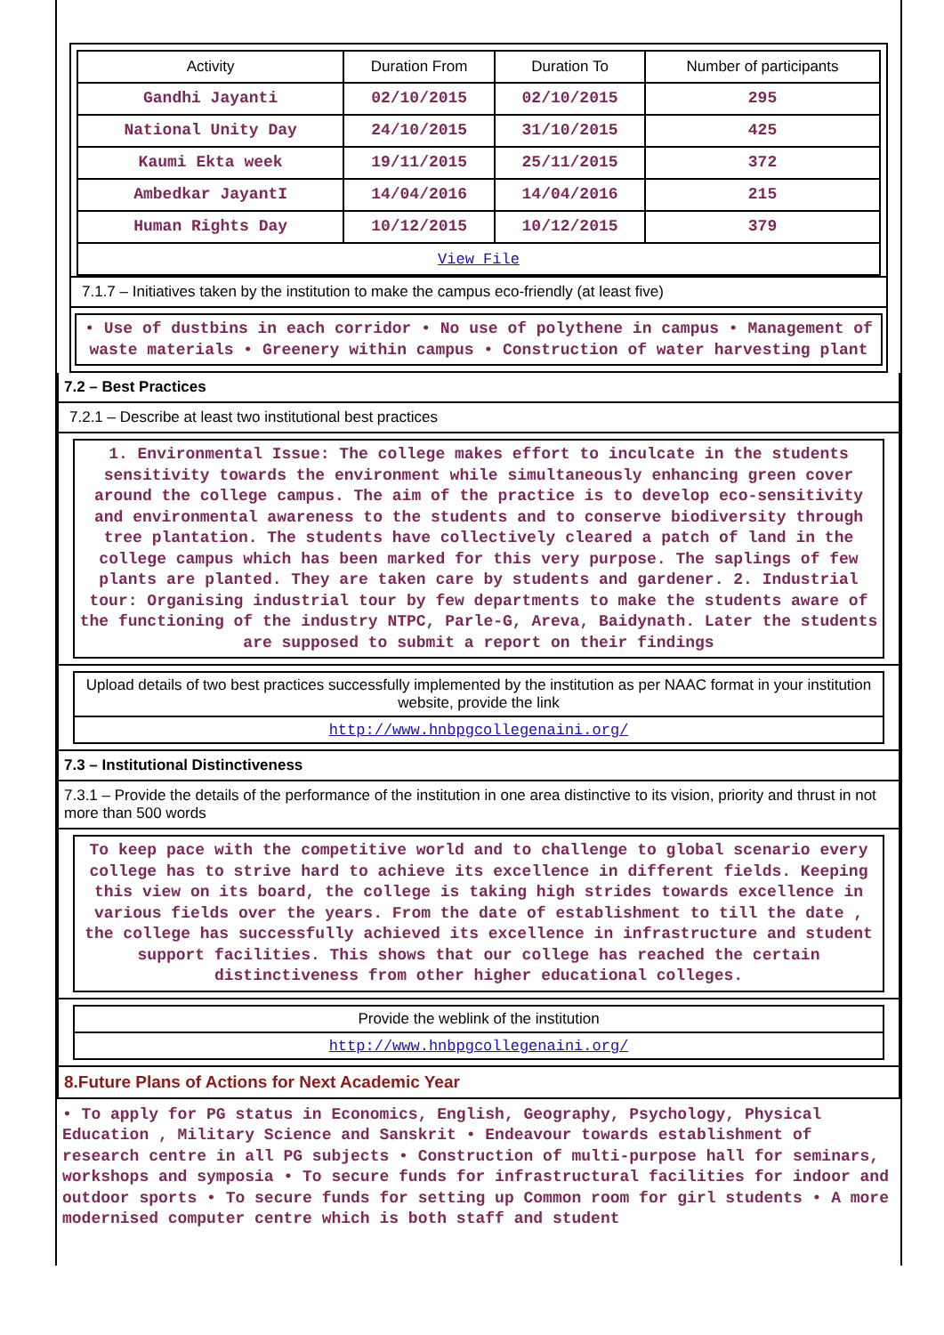| Activity | Duration From | Duration To | Number of participants |
| --- | --- | --- | --- |
| Gandhi Jayanti | 02/10/2015 | 02/10/2015 | 295 |
| National Unity Day | 24/10/2015 | 31/10/2015 | 425 |
| Kaumi Ekta week | 19/11/2015 | 25/11/2015 | 372 |
| Ambedkar JayantI | 14/04/2016 | 14/04/2016 | 215 |
| Human Rights Day | 10/12/2015 | 10/12/2015 | 379 |
| View File | | | |
7.1.7 – Initiatives taken by the institution to make the campus eco-friendly (at least five)
• Use of dustbins in each corridor • No use of polythene in campus • Management of waste materials • Greenery within campus • Construction of water harvesting plant
7.2 – Best Practices
7.2.1 – Describe at least two institutional best practices
1. Environmental Issue: The college makes effort to inculcate in the students sensitivity towards the environment while simultaneously enhancing green cover around the college campus. The aim of the practice is to develop eco-sensitivity and environmental awareness to the students and to conserve biodiversity through tree plantation. The students have collectively cleared a patch of land in the college campus which has been marked for this very purpose. The saplings of few plants are planted. They are taken care by students and gardener. 2. Industrial tour: Organising industrial tour by few departments to make the students aware of the functioning of the industry NTPC, Parle-G, Areva, Baidynath. Later the students are supposed to submit a report on their findings
Upload details of two best practices successfully implemented by the institution as per NAAC format in your institution website, provide the link
http://www.hnbpgcollegenaini.org/
7.3 – Institutional Distinctiveness
7.3.1 – Provide the details of the performance of the institution in one area distinctive to its vision, priority and thrust in not more than 500 words
To keep pace with the competitive world and to challenge to global scenario every college has to strive hard to achieve its excellence in different fields. Keeping this view on its board, the college is taking high strides towards excellence in various fields over the years. From the date of establishment to till the date , the college has successfully achieved its excellence in infrastructure and student support facilities. This shows that our college has reached the certain distinctiveness from other higher educational colleges.
Provide the weblink of the institution
http://www.hnbpgcollegenaini.org/
8.Future Plans of Actions for Next Academic Year
• To apply for PG status in Economics, English, Geography, Psychology, Physical Education , Military Science and Sanskrit • Endeavour towards establishment of research centre in all PG subjects • Construction of multi-purpose hall for seminars, workshops and symposia • To secure funds for infrastructural facilities for indoor and outdoor sports • To secure funds for setting up Common room for girl students • A more modernised computer centre which is both staff and student